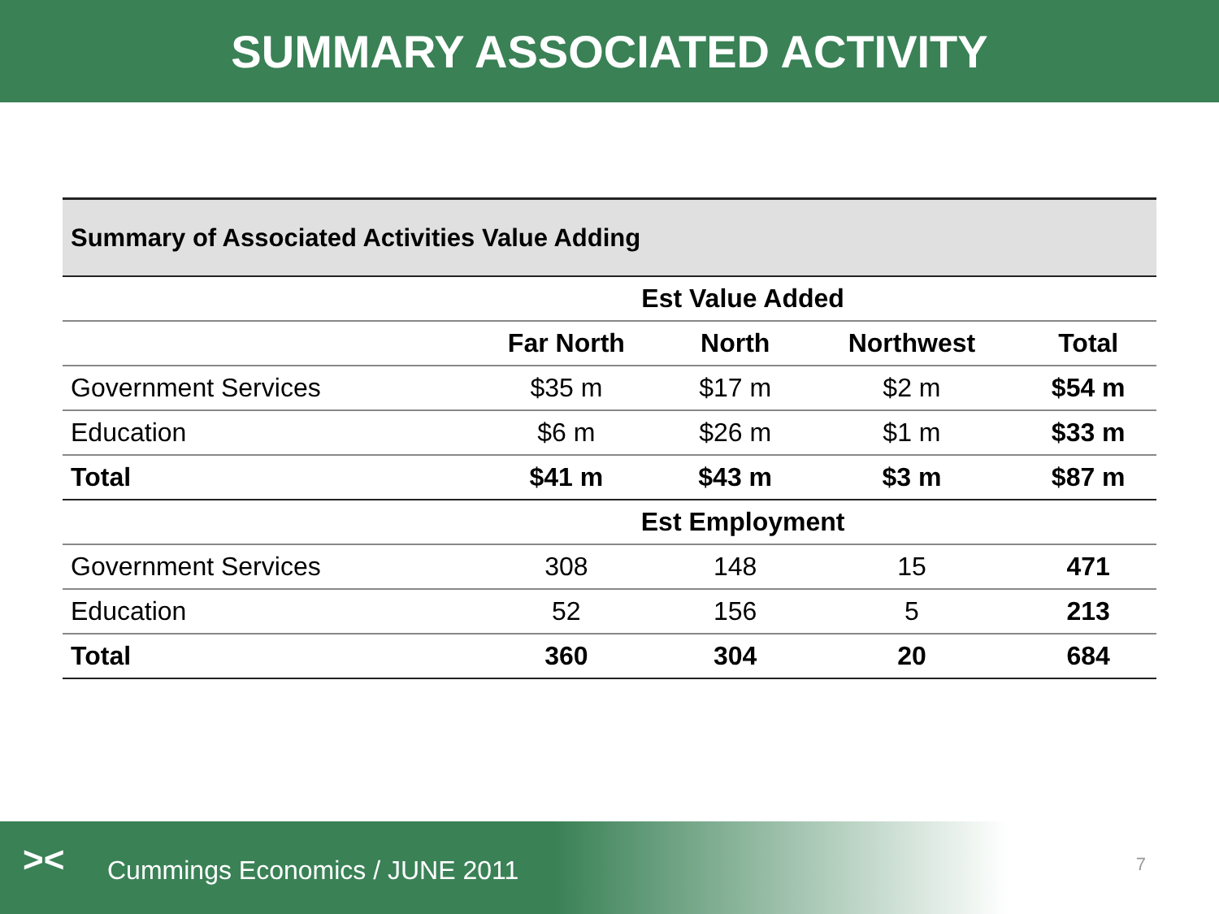SUMMARY ASSOCIATED ACTIVITY
| Summary of Associated Activities Value Adding | | | | |
| | Est Value Added | | | |
| | Far North | North | Northwest | Total |
| Government Services | $35 m | $17 m | $2 m | $54 m |
| Education | $6 m | $26 m | $1 m | $33 m |
| Total | $41 m | $43 m | $3 m | $87 m |
| | Est Employment | | | |
| Government Services | 308 | 148 | 15 | 471 |
| Education | 52 | 156 | 5 | 213 |
| Total | 360 | 304 | 20 | 684 |
>< Cummings Economics / JUNE 2011
7